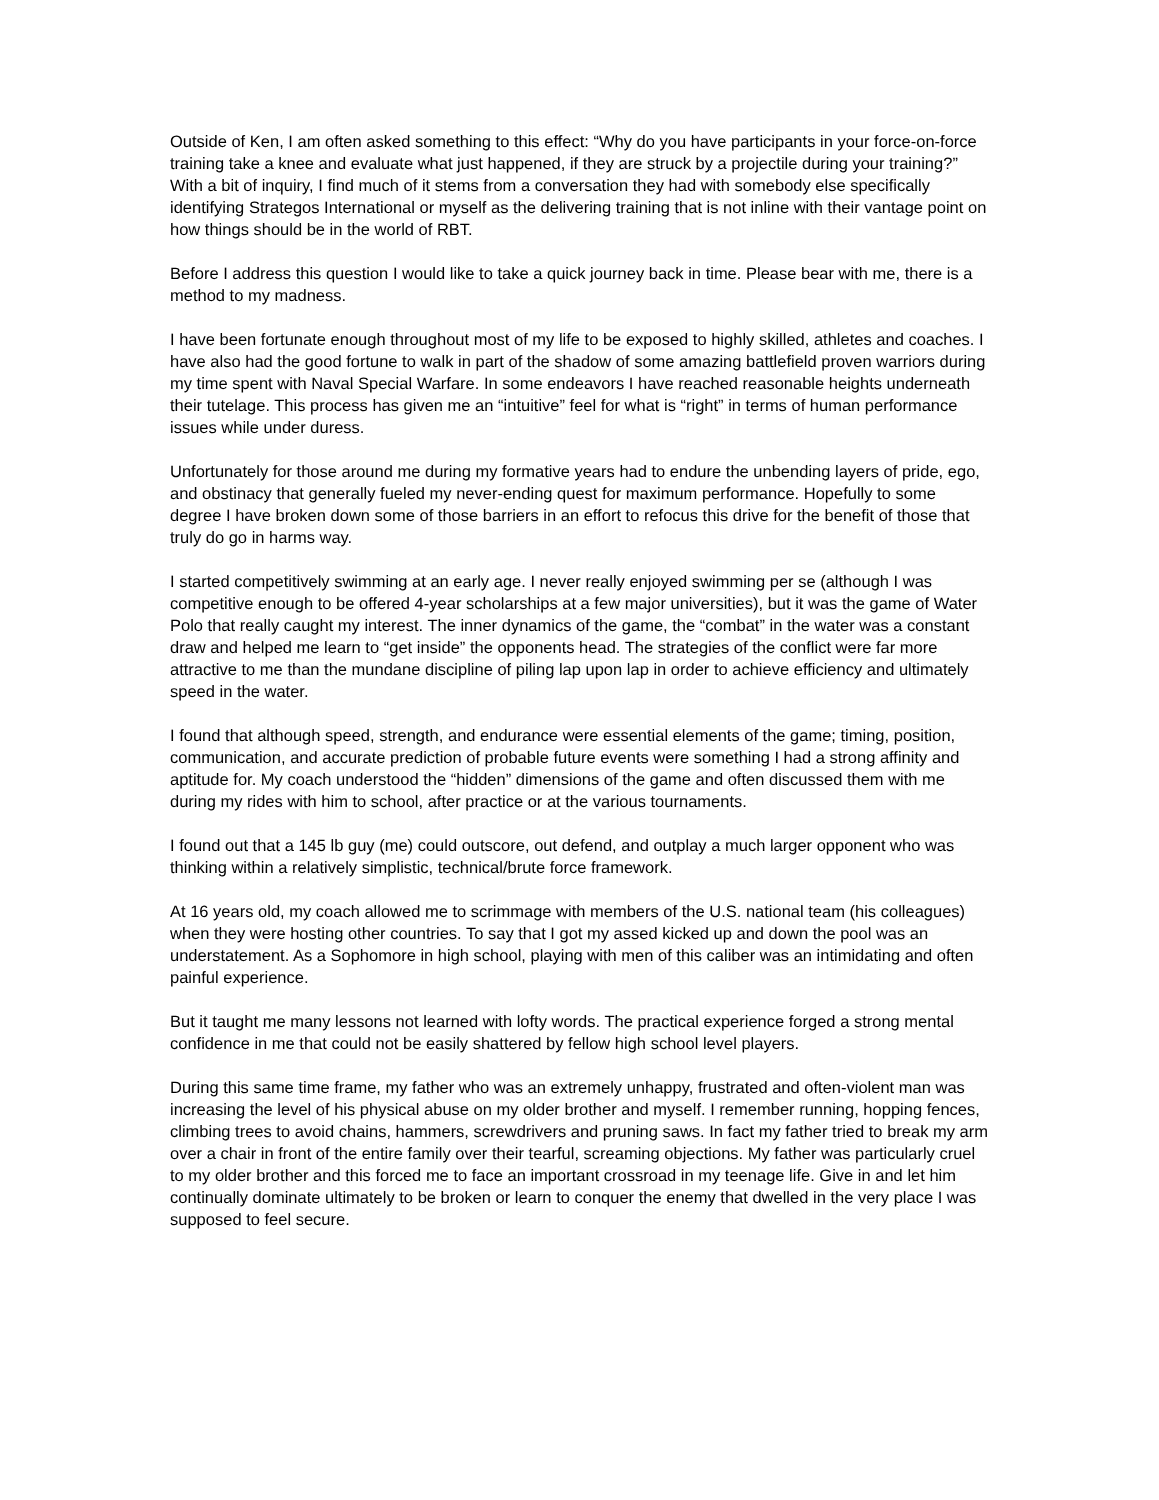Outside of Ken, I am often asked something to this effect: “Why do you have participants in your force-on-force training take a knee and evaluate what just happened, if they are struck by a projectile during your training?” With a bit of inquiry, I find much of it stems from a conversation they had with somebody else specifically identifying Strategos International or myself as the delivering training that is not inline with their vantage point on how things should be in the world of RBT.
Before I address this question I would like to take a quick journey back in time. Please bear with me, there is a method to my madness.
I have been fortunate enough throughout most of my life to be exposed to highly skilled, athletes and coaches. I have also had the good fortune to walk in part of the shadow of some amazing battlefield proven warriors during my time spent with Naval Special Warfare. In some endeavors I have reached reasonable heights underneath their tutelage. This process has given me an “intuitive” feel for what is “right” in terms of human performance issues while under duress.
Unfortunately for those around me during my formative years had to endure the unbending layers of pride, ego, and obstinacy that generally fueled my never-ending quest for maximum performance. Hopefully to some degree I have broken down some of those barriers in an effort to refocus this drive for the benefit of those that truly do go in harms way.
I started competitively swimming at an early age. I never really enjoyed swimming per se (although I was competitive enough to be offered 4-year scholarships at a few major universities), but it was the game of Water Polo that really caught my interest. The inner dynamics of the game, the “combat” in the water was a constant draw and helped me learn to “get inside” the opponents head. The strategies of the conflict were far more attractive to me than the mundane discipline of piling lap upon lap in order to achieve efficiency and ultimately speed in the water.
I found that although speed, strength, and endurance were essential elements of the game; timing, position, communication, and accurate prediction of probable future events were something I had a strong affinity and aptitude for. My coach understood the “hidden” dimensions of the game and often discussed them with me during my rides with him to school, after practice or at the various tournaments.
I found out that a 145 lb guy (me) could outscore, out defend, and outplay a much larger opponent who was thinking within a relatively simplistic, technical/brute force framework.
At 16 years old, my coach allowed me to scrimmage with members of the U.S. national team (his colleagues) when they were hosting other countries. To say that I got my assed kicked up and down the pool was an understatement. As a Sophomore in high school, playing with men of this caliber was an intimidating and often painful experience.
But it taught me many lessons not learned with lofty words. The practical experience forged a strong mental confidence in me that could not be easily shattered by fellow high school level players.
During this same time frame, my father who was an extremely unhappy, frustrated and often-violent man was increasing the level of his physical abuse on my older brother and myself. I remember running, hopping fences, climbing trees to avoid chains, hammers, screwdrivers and pruning saws. In fact my father tried to break my arm over a chair in front of the entire family over their tearful, screaming objections. My father was particularly cruel to my older brother and this forced me to face an important crossroad in my teenage life. Give in and let him continually dominate ultimately to be broken or learn to conquer the enemy that dwelled in the very place I was supposed to feel secure.